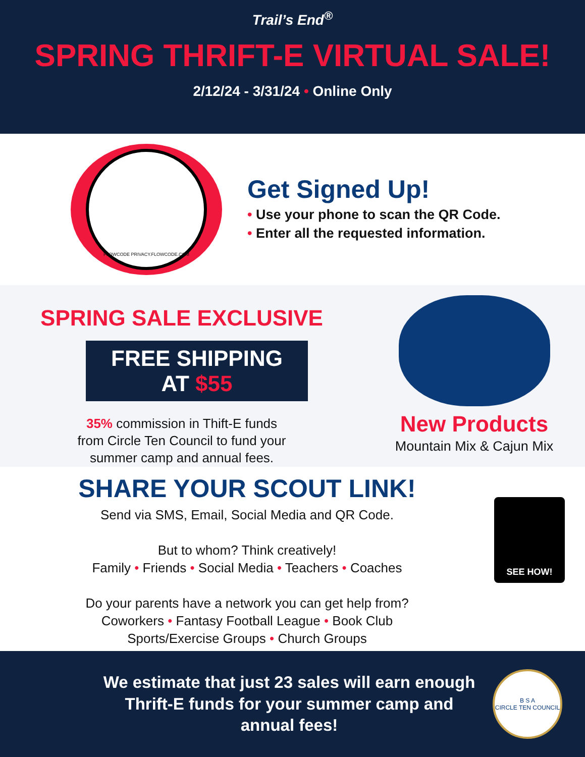Trail’s End<sup>®</sup>
SPRING THRIFT-E VIRTUAL SALE!
2/12/24 - 3/31/24 • Online Only
FLOWCODE PRIVACY.FLOWCODE.COM
Get Signed Up!
• Use your phone to scan the QR Code.
• Enter all the requested information.
SPRING SALE EXCLUSIVE
FREE SHIPPING
AT $55
35% commission in Thift-E funds
from Circle Ten Council to fund your
summer camp and annual fees.
New Products
Mountain Mix & Cajun Mix
SHARE YOUR SCOUT LINK!
Send via SMS, Email, Social Media and QR Code.
But to whom? Think creatively!
Family • Friends • Social Media • Teachers • Coaches
Do your parents have a network you can get help from?
Coworkers • Fantasy Football League • Book Club
Sports/Exercise Groups • Church Groups
SEE HOW!
We estimate that just 23 sales will earn enough Thrift-E funds for your summer camp and annual fees!
B S A
CIRCLE TEN COUNCIL